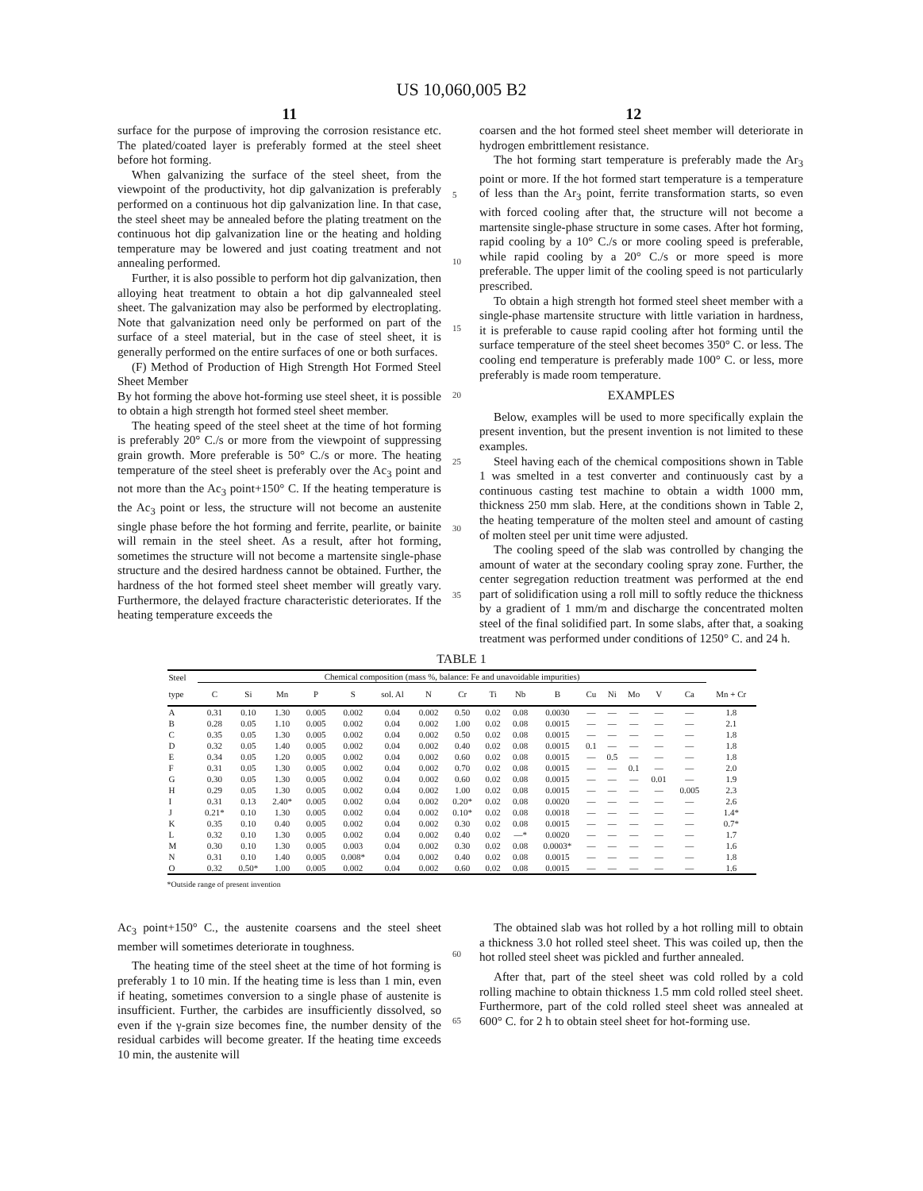US 10,060,005 B2
11 12
surface for the purpose of improving the corrosion resistance etc. The plated/coated layer is preferably formed at the steel sheet before hot forming.
When galvanizing the surface of the steel sheet, from the viewpoint of the productivity, hot dip galvanization is preferably performed on a continuous hot dip galvanization line. In that case, the steel sheet may be annealed before the plating treatment on the continuous hot dip galvanization line or the heating and holding temperature may be lowered and just coating treatment and not annealing performed.
Further, it is also possible to perform hot dip galvanization, then alloying heat treatment to obtain a hot dip galvannealed steel sheet. The galvanization may also be performed by electroplating. Note that galvanization need only be performed on part of the surface of a steel material, but in the case of steel sheet, it is generally performed on the entire surfaces of one or both surfaces.
(F) Method of Production of High Strength Hot Formed Steel Sheet Member
By hot forming the above hot-forming use steel sheet, it is possible to obtain a high strength hot formed steel sheet member.
The heating speed of the steel sheet at the time of hot forming is preferably 20° C./s or more from the viewpoint of suppressing grain growth. More preferable is 50° C./s or more. The heating temperature of the steel sheet is preferably over the Ac<sub>3</sub> point and not more than the Ac<sub>3</sub> point+150° C. If the heating temperature is the Ac<sub>3</sub> point or less, the structure will not become an austenite single phase before the hot forming and ferrite, pearlite, or bainite will remain in the steel sheet. As a result, after hot forming, sometimes the structure will not become a martensite single-phase structure and the desired hardness cannot be obtained. Further, the hardness of the hot formed steel sheet member will greatly vary. Furthermore, the delayed fracture characteristic deteriorates. If the heating temperature exceeds the
5
10
15
20
25
30
35
coarsen and the hot formed steel sheet member will deteriorate in hydrogen embrittlement resistance.
The hot forming start temperature is preferably made the Ar<sub>3</sub> point or more. If the hot formed start temperature is a temperature of less than the Ar<sub>3</sub> point, ferrite transformation starts, so even with forced cooling after that, the structure will not become a martensite single-phase structure in some cases. After hot forming, rapid cooling by a 10° C./s or more cooling speed is preferable, while rapid cooling by a 20° C./s or more speed is more preferable. The upper limit of the cooling speed is not particularly prescribed.
To obtain a high strength hot formed steel sheet member with a single-phase martensite structure with little variation in hardness, it is preferable to cause rapid cooling after hot forming until the surface temperature of the steel sheet becomes 350° C. or less. The cooling end temperature is preferably made 100° C. or less, more preferably is made room temperature.
EXAMPLES
Below, examples will be used to more specifically explain the present invention, but the present invention is not limited to these examples.
Steel having each of the chemical compositions shown in Table 1 was smelted in a test converter and continuously cast by a continuous casting test machine to obtain a width 1000 mm, thickness 250 mm slab. Here, at the conditions shown in Table 2, the heating temperature of the molten steel and amount of casting of molten steel per unit time were adjusted.
The cooling speed of the slab was controlled by changing the amount of water at the secondary cooling spray zone. Further, the center segregation reduction treatment was performed at the end part of solidification using a roll mill to softly reduce the thickness by a gradient of 1 mm/m and discharge the concentrated molten steel of the final solidified part. In some slabs, after that, a soaking treatment was performed under conditions of 1250° C. and 24 h.
TABLE 1
| Steel | Chemical composition (mass %, balance: Fe and unavoidable impurities) | | | | | | | | | | | | | | | | |
| --- | --- | --- | --- | --- | --- | --- | --- | --- | --- | --- | --- | --- | --- | --- | --- | --- | --- |
| type | C | Si | Mn | P | S | sol. Al | N | Cr | Ti | Nb | B | Cu | Ni | Mo | V | Ca | Mn + Cr |
| A | 0.31 | 0.10 | 1.30 | 0.005 | 0.002 | 0.04 | 0.002 | 0.50 | 0.02 | 0.08 | 0.0030 | — | — | — | — | — | 1.8 |
| B | 0.28 | 0.05 | 1.10 | 0.005 | 0.002 | 0.04 | 0.002 | 1.00 | 0.02 | 0.08 | 0.0015 | — | — | — | — | — | 2.1 |
| C | 0.35 | 0.05 | 1.30 | 0.005 | 0.002 | 0.04 | 0.002 | 0.50 | 0.02 | 0.08 | 0.0015 | — | — | — | — | — | 1.8 |
| D | 0.32 | 0.05 | 1.40 | 0.005 | 0.002 | 0.04 | 0.002 | 0.40 | 0.02 | 0.08 | 0.0015 | 0.1 | — | — | — | — | 1.8 |
| E | 0.34 | 0.05 | 1.20 | 0.005 | 0.002 | 0.04 | 0.002 | 0.60 | 0.02 | 0.08 | 0.0015 | — | 0.5 | — | — | — | 1.8 |
| F | 0.31 | 0.05 | 1.30 | 0.005 | 0.002 | 0.04 | 0.002 | 0.70 | 0.02 | 0.08 | 0.0015 | — | — | 0.1 | — | — | 2.0 |
| G | 0.30 | 0.05 | 1.30 | 0.005 | 0.002 | 0.04 | 0.002 | 0.60 | 0.02 | 0.08 | 0.0015 | — | — | — | 0.01 | — | 1.9 |
| H | 0.29 | 0.05 | 1.30 | 0.005 | 0.002 | 0.04 | 0.002 | 1.00 | 0.02 | 0.08 | 0.0015 | — | — | — | — | 0.005 | 2.3 |
| I | 0.31 | 0.13 | 2.40* | 0.005 | 0.002 | 0.04 | 0.002 | 0.20* | 0.02 | 0.08 | 0.0020 | — | — | — | — | — | 2.6 |
| J | 0.21* | 0.10 | 1.30 | 0.005 | 0.002 | 0.04 | 0.002 | 0.10* | 0.02 | 0.08 | 0.0018 | — | — | — | — | — | 1.4* |
| K | 0.35 | 0.10 | 0.40 | 0.005 | 0.002 | 0.04 | 0.002 | 0.30 | 0.02 | 0.08 | 0.0015 | — | — | — | — | — | 0.7* |
| L | 0.32 | 0.10 | 1.30 | 0.005 | 0.002 | 0.04 | 0.002 | 0.40 | 0.02 | —* | 0.0020 | — | — | — | — | — | 1.7 |
| M | 0.30 | 0.10 | 1.30 | 0.005 | 0.003 | 0.04 | 0.002 | 0.30 | 0.02 | 0.08 | 0.0003* | — | — | — | — | — | 1.6 |
| N | 0.31 | 0.10 | 1.40 | 0.005 | 0.008* | 0.04 | 0.002 | 0.40 | 0.02 | 0.08 | 0.0015 | — | — | — | — | — | 1.8 |
| O | 0.32 | 0.50* | 1.00 | 0.005 | 0.002 | 0.04 | 0.002 | 0.60 | 0.02 | 0.08 | 0.0015 | — | — | — | — | — | 1.6 |
*Outside range of present invention
Ac<sub>3</sub> point+150° C., the austenite coarsens and the steel sheet member will sometimes deteriorate in toughness.
The heating time of the steel sheet at the time of hot forming is preferably 1 to 10 min. If the heating time is less than 1 min, even if heating, sometimes conversion to a single phase of austenite is insufficient. Further, the carbides are insufficiently dissolved, so even if the γ-grain size becomes fine, the number density of the residual carbides will become greater. If the heating time exceeds 10 min, the austenite will
60
65
The obtained slab was hot rolled by a hot rolling mill to obtain a thickness 3.0 hot rolled steel sheet. This was coiled up, then the hot rolled steel sheet was pickled and further annealed.
After that, part of the steel sheet was cold rolled by a cold rolling machine to obtain thickness 1.5 mm cold rolled steel sheet. Furthermore, part of the cold rolled steel sheet was annealed at 600° C. for 2 h to obtain steel sheet for hot-forming use.